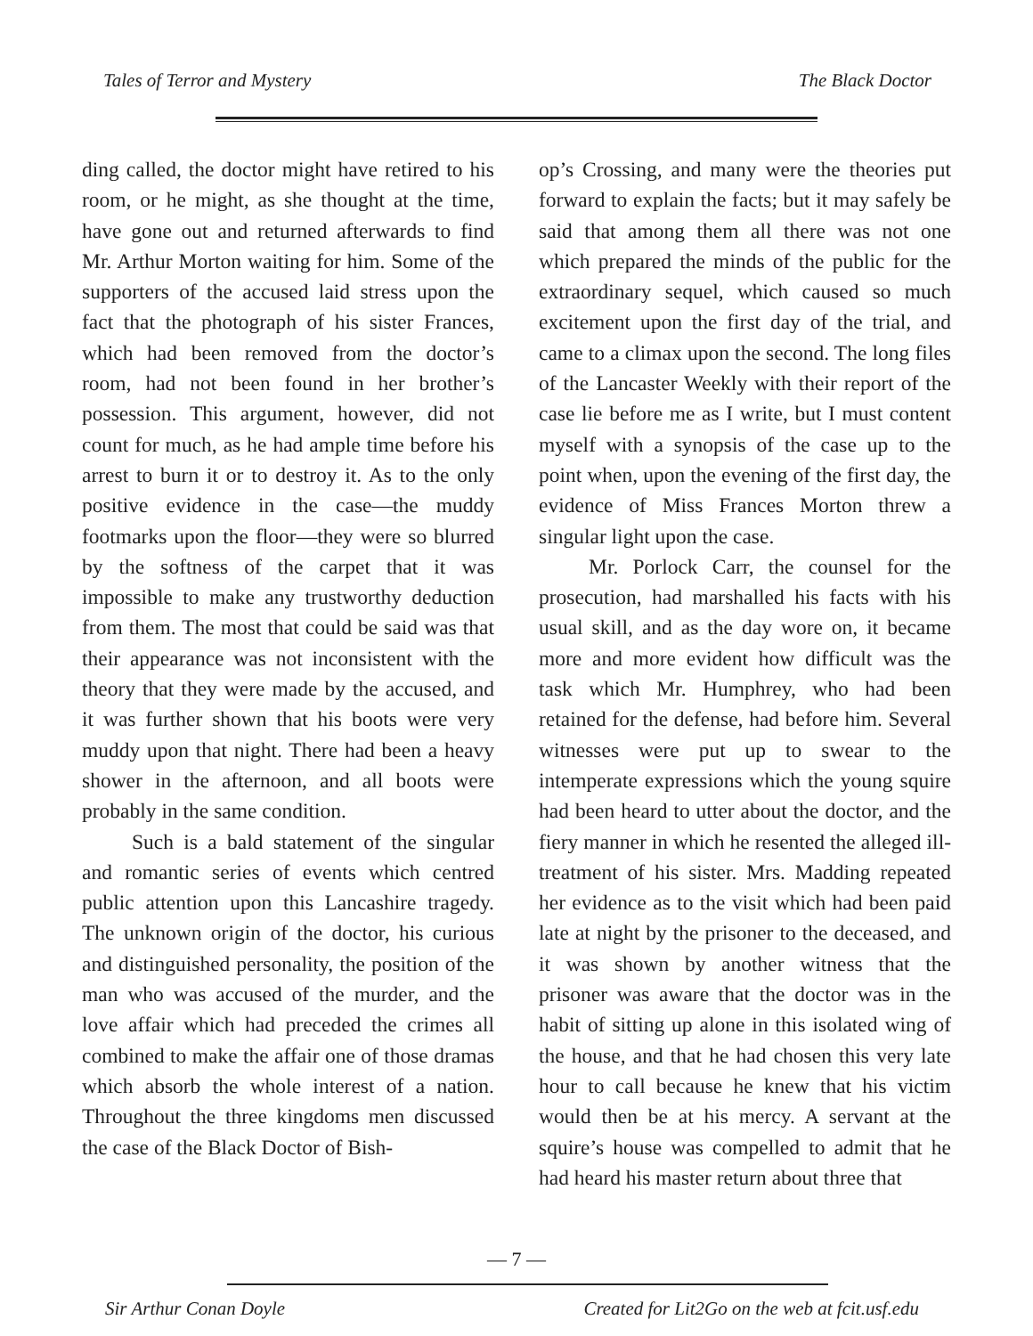Tales of Terror and Mystery The Black Doctor
ding called, the doctor might have retired to his room, or he might, as she thought at the time, have gone out and returned afterwards to find Mr. Arthur Morton waiting for him. Some of the supporters of the accused laid stress upon the fact that the photograph of his sister Frances, which had been removed from the doctor’s room, had not been found in her brother’s possession. This argument, however, did not count for much, as he had ample time before his arrest to burn it or to destroy it. As to the only positive evidence in the case—the muddy footmarks upon the floor—they were so blurred by the softness of the carpet that it was impossible to make any trustworthy deduction from them. The most that could be said was that their appearance was not inconsistent with the theory that they were made by the accused, and it was further shown that his boots were very muddy upon that night. There had been a heavy shower in the afternoon, and all boots were probably in the same condition.
Such is a bald statement of the singular and romantic series of events which centred public attention upon this Lancashire tragedy. The unknown origin of the doctor, his curious and distinguished personality, the position of the man who was accused of the murder, and the love affair which had preceded the crimes all combined to make the affair one of those dramas which absorb the whole interest of a nation. Throughout the three kingdoms men discussed the case of the Black Doctor of Bish-
op’s Crossing, and many were the theories put forward to explain the facts; but it may safely be said that among them all there was not one which prepared the minds of the public for the extraordinary sequel, which caused so much excitement upon the first day of the trial, and came to a climax upon the second. The long files of the Lancaster Weekly with their report of the case lie before me as I write, but I must content myself with a synopsis of the case up to the point when, upon the evening of the first day, the evidence of Miss Frances Morton threw a singular light upon the case.
Mr. Porlock Carr, the counsel for the prosecution, had marshalled his facts with his usual skill, and as the day wore on, it became more and more evident how difficult was the task which Mr. Humphrey, who had been retained for the defense, had before him. Several witnesses were put up to swear to the intemperate expressions which the young squire had been heard to utter about the doctor, and the fiery manner in which he resented the alleged ill-treatment of his sister. Mrs. Madding repeated her evidence as to the visit which had been paid late at night by the prisoner to the deceased, and it was shown by another witness that the prisoner was aware that the doctor was in the habit of sitting up alone in this isolated wing of the house, and that he had chosen this very late hour to call because he knew that his victim would then be at his mercy. A servant at the squire’s house was compelled to admit that he had heard his master return about three that
— 7 —
Sir Arthur Conan Doyle Created for Lit2Go on the web at fcit.usf.edu